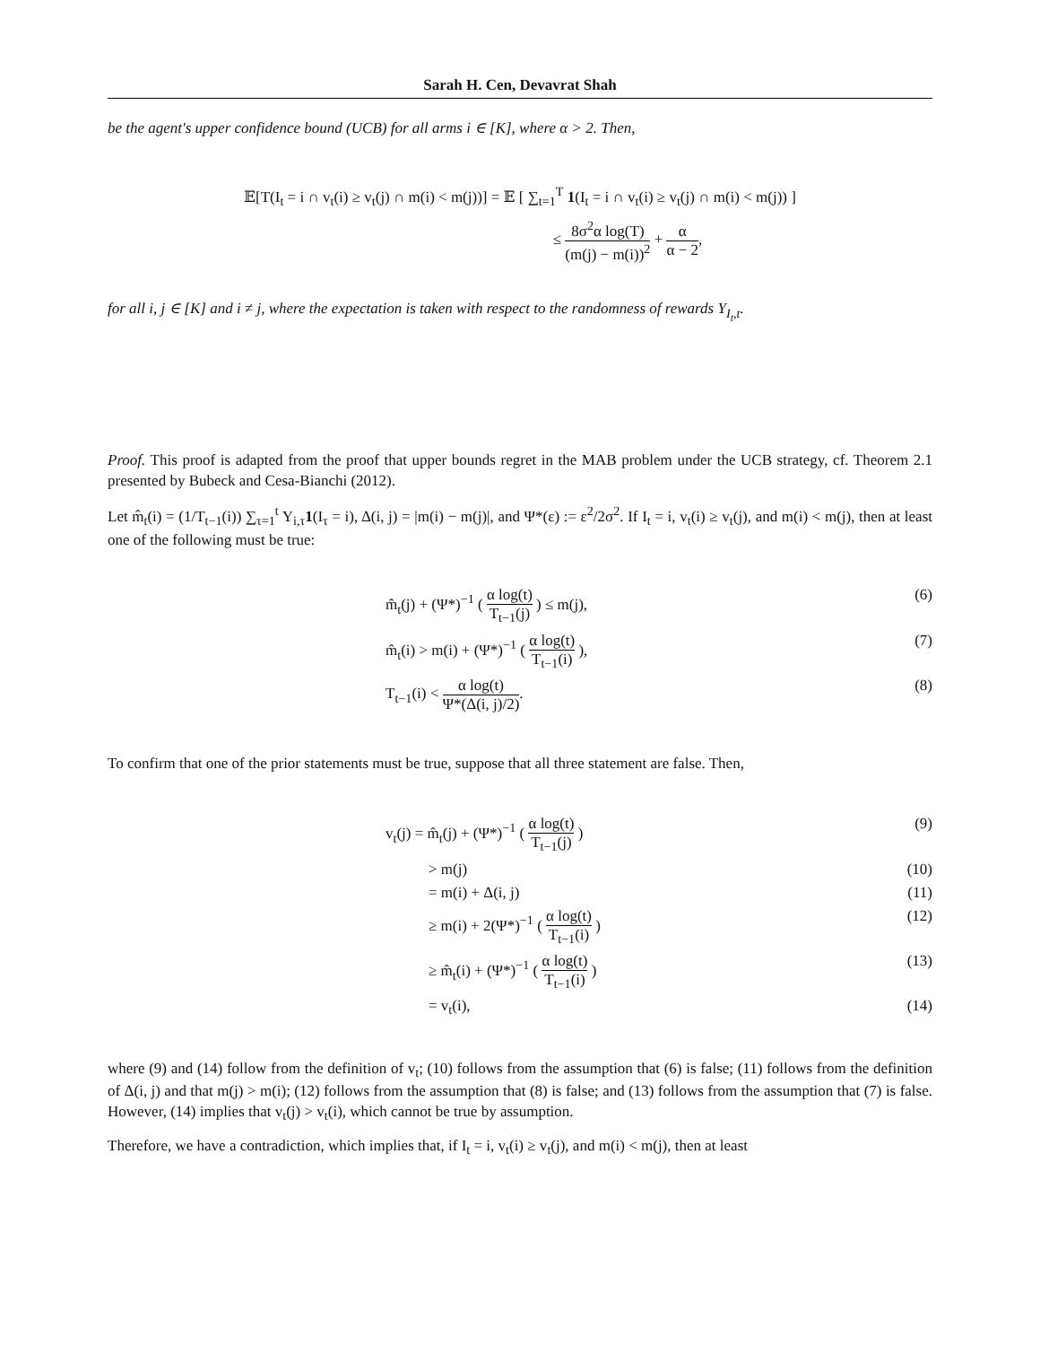Sarah H. Cen, Devavrat Shah
be the agent's upper confidence bound (UCB) for all arms i ∈ [K], where α > 2. Then,
𝔼[T(I<sub>t</sub> = i ∩ v<sub>t</sub>(i) ≥ v<sub>t</sub>(j) ∩ m(i) < m(j))] = 𝔼 [ ∑<sub>t=1</sub><sup>T</sup> 1(I<sub>t</sub> = i ∩ v<sub>t</sub>(i) ≥ v<sub>t</sub>(j) ∩ m(i) < m(j)) ]
≤ 8σ<sup>2</sup>α log(T) (m(j) − m(i))<sup>2</sup> + α α − 2,
for all i, j ∈ [K] and i ≠ j, where the expectation is taken with respect to the randomness of rewards Y<sub>I<sub>t</sub>,t</sub>.
Proof. This proof is adapted from the proof that upper bounds regret in the MAB problem under the UCB strategy, cf. Theorem 2.1 presented by Bubeck and Cesa-Bianchi (2012).
Let m̂<sub>t</sub>(i) = (1/T<sub>t−1</sub>(i)) ∑<sub>τ=1</sub><sup>t</sup> Y<sub>i,τ</sub>1(I<sub>τ</sub> = i), Δ(i, j) = |m(i) − m(j)|, and Ψ*(ε) := ε<sup>2</sup>/2σ<sup>2</sup>. If I<sub>t</sub> = i, v<sub>t</sub>(i) ≥ v<sub>t</sub>(j), and m(i) < m(j), then at least one of the following must be true:
m̂<sub>t</sub>(j) + (Ψ*)<sup>−1</sup> ( α log(t) T<sub>t−1</sub>(j) ) ≤ m(j), (6)
m̂<sub>t</sub>(i) > m(i) + (Ψ*)<sup>−1</sup> ( α log(t) T<sub>t−1</sub>(i) ), (7)
T<sub>t−1</sub>(i) < α log(t) Ψ*(Δ(i, j)/2). (8)
To confirm that one of the prior statements must be true, suppose that all three statement are false. Then,
v<sub>t</sub>(j) = m̂<sub>t</sub>(j) + (Ψ*)<sup>−1</sup> ( α log(t) T<sub>t−1</sub>(j) ) (9)
> m(j) (10)
= m(i) + Δ(i, j) (11)
≥ m(i) + 2(Ψ*)<sup>−1</sup> ( α log(t) T<sub>t−1</sub>(i) ) (12)
≥ m̂<sub>t</sub>(i) + (Ψ*)<sup>−1</sup> ( α log(t) T<sub>t−1</sub>(i) ) (13)
= v<sub>t</sub>(i), (14)
where (9) and (14) follow from the definition of v<sub>t</sub>; (10) follows from the assumption that (6) is false; (11) follows from the definition of Δ(i, j) and that m(j) > m(i); (12) follows from the assumption that (8) is false; and (13) follows from the assumption that (7) is false. However, (14) implies that v<sub>t</sub>(j) > v<sub>t</sub>(i), which cannot be true by assumption.
Therefore, we have a contradiction, which implies that, if I<sub>t</sub> = i, v<sub>t</sub>(i) ≥ v<sub>t</sub>(j), and m(i) < m(j), then at least